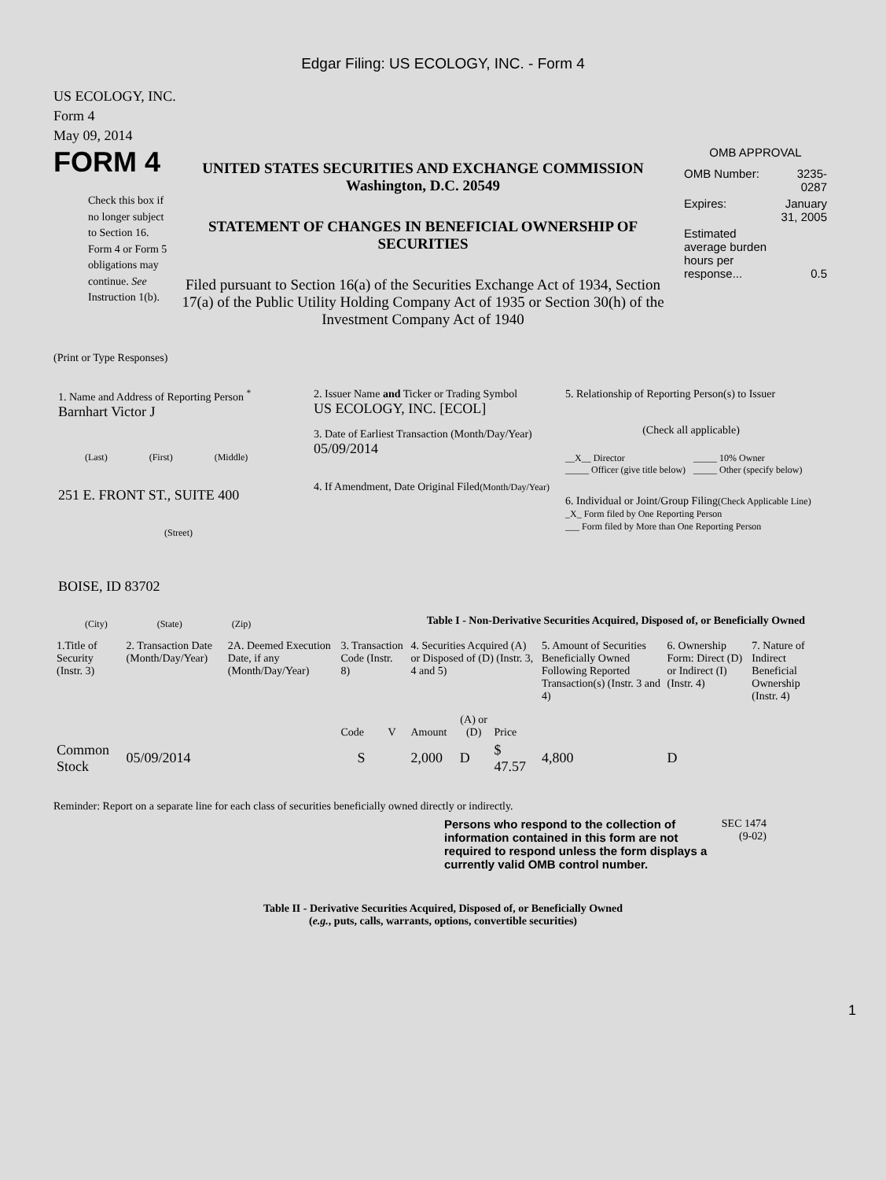Edgar Filing: US ECOLOGY, INC. - Form 4
US ECOLOGY, INC.
Form 4
May 09, 2014
FORM 4
Check this box if no longer subject to Section 16. Form 4 or Form 5 obligations may continue. See Instruction 1(b).
UNITED STATES SECURITIES AND EXCHANGE COMMISSION
Washington, D.C. 20549
STATEMENT OF CHANGES IN BENEFICIAL OWNERSHIP OF SECURITIES
Filed pursuant to Section 16(a) of the Securities Exchange Act of 1934, Section 17(a) of the Public Utility Holding Company Act of 1935 or Section 30(h) of the Investment Company Act of 1940
OMB APPROVAL
| OMB Number: | 3235-0287 |
| Expires: | January 31, 2005 |
| Estimated average burden hours per response... | 0.5 |
(Print or Type Responses)
1. Name and Address of Reporting Person <sup>*</sup>
Barnhart Victor J
(Last) (First) (Middle)
251 E. FRONT ST., SUITE 400
(Street)
BOISE, ID 83702
(City) (State) (Zip)
2. Issuer Name and Ticker or Trading Symbol
US ECOLOGY, INC. [ECOL]
3. Date of Earliest Transaction (Month/Day/Year)
05/09/2014
4. If Amendment, Date Original Filed(Month/Day/Year)
5. Relationship of Reporting Person(s) to Issuer
(Check all applicable)
| __X__ Director _____ Officer (give title below) | _____ 10% Owner _____ Other (specify below) |
6. Individual or Joint/Group Filing(Check Applicable Line)
_X_ Form filed by One Reporting Person
___ Form filed by More than One Reporting Person
Table I - Non-Derivative Securities Acquired, Disposed of, or Beneficially Owned
| 1.Title of Security (Instr. 3) | 2. Transaction Date (Month/Day/Year) | 2A. Deemed Execution Date, if any (Month/Day/Year) | 3. Transaction Code (Instr. 8) | | 4. Securities Acquired (A) or Disposed of (D) (Instr. 3, 4 and 5) | | | 5. Amount of Securities Beneficially Owned Following Reported Transaction(s) (Instr. 3 and 4) | 6. Ownership Form: Direct (D) or Indirect (I) (Instr. 4) | 7. Nature of Indirect Beneficial Ownership (Instr. 4) |
| --- | --- | --- | --- | --- | --- | --- | --- | --- | --- | --- |
| | | | Code | V | Amount | (A) or (D) | Price | | | |
| Common Stock | 05/09/2014 | | S | | 2,000 | D | $ 47.57 | 4,800 | D | |
Reminder: Report on a separate line for each class of securities beneficially owned directly or indirectly.
Persons who respond to the collection of information contained in this form are not required to respond unless the form displays a currently valid OMB control number.
SEC 1474
(9-02)
Table II - Derivative Securities Acquired, Disposed of, or Beneficially Owned
(e.g., puts, calls, warrants, options, convertible securities)
1